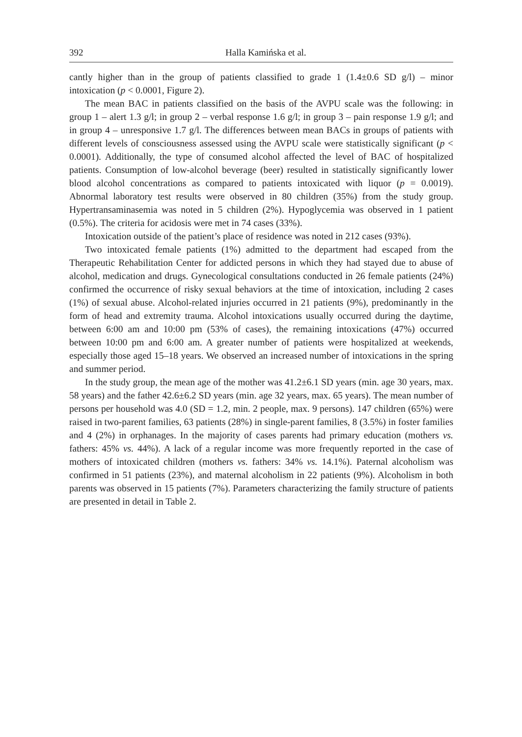392 Halla Kamińska et al.
cantly higher than in the group of patients classified to grade 1 (1.4±0.6 SD g/l) – minor intoxication (p < 0.0001, Figure 2).
The mean BAC in patients classified on the basis of the AVPU scale was the following: in group 1 – alert 1.3 g/l; in group 2 – verbal response 1.6 g/l; in group 3 – pain response 1.9 g/l; and in group 4 – unresponsive 1.7 g/l. The differences between mean BACs in groups of patients with different levels of consciousness assessed using the AVPU scale were statistically significant (p < 0.0001). Additionally, the type of consumed alcohol affected the level of BAC of hospitalized patients. Consumption of low-alcohol beverage (beer) resulted in statistically significantly lower blood alcohol concentrations as compared to patients intoxicated with liquor (p = 0.0019). Abnormal laboratory test results were observed in 80 children (35%) from the study group. Hypertransaminasemia was noted in 5 children (2%). Hypoglycemia was observed in 1 patient (0.5%). The criteria for acidosis were met in 74 cases (33%).
Intoxication outside of the patient’s place of residence was noted in 212 cases (93%).
Two intoxicated female patients (1%) admitted to the department had escaped from the Therapeutic Rehabilitation Center for addicted persons in which they had stayed due to abuse of alcohol, medication and drugs. Gynecological consultations conducted in 26 female patients (24%) confirmed the occurrence of risky sexual behaviors at the time of intoxication, including 2 cases (1%) of sexual abuse. Alcohol-related injuries occurred in 21 patients (9%), predominantly in the form of head and extremity trauma. Alcohol intoxications usually occurred during the daytime, between 6:00 am and 10:00 pm (53% of cases), the remaining intoxications (47%) occurred between 10:00 pm and 6:00 am. A greater number of patients were hospitalized at weekends, especially those aged 15–18 years. We observed an increased number of intoxications in the spring and summer period.
In the study group, the mean age of the mother was 41.2±6.1 SD years (min. age 30 years, max. 58 years) and the father 42.6±6.2 SD years (min. age 32 years, max. 65 years). The mean number of persons per household was 4.0 (SD = 1.2, min. 2 people, max. 9 persons). 147 children (65%) were raised in two-parent families, 63 patients (28%) in single-parent families, 8 (3.5%) in foster families and 4 (2%) in orphanages. In the majority of cases parents had primary education (mothers vs. fathers: 45% vs. 44%). A lack of a regular income was more frequently reported in the case of mothers of intoxicated children (mothers vs. fathers: 34% vs. 14.1%). Paternal alcoholism was confirmed in 51 patients (23%), and maternal alcoholism in 22 patients (9%). Alcoholism in both parents was observed in 15 patients (7%). Parameters characterizing the family structure of patients are presented in detail in Table 2.